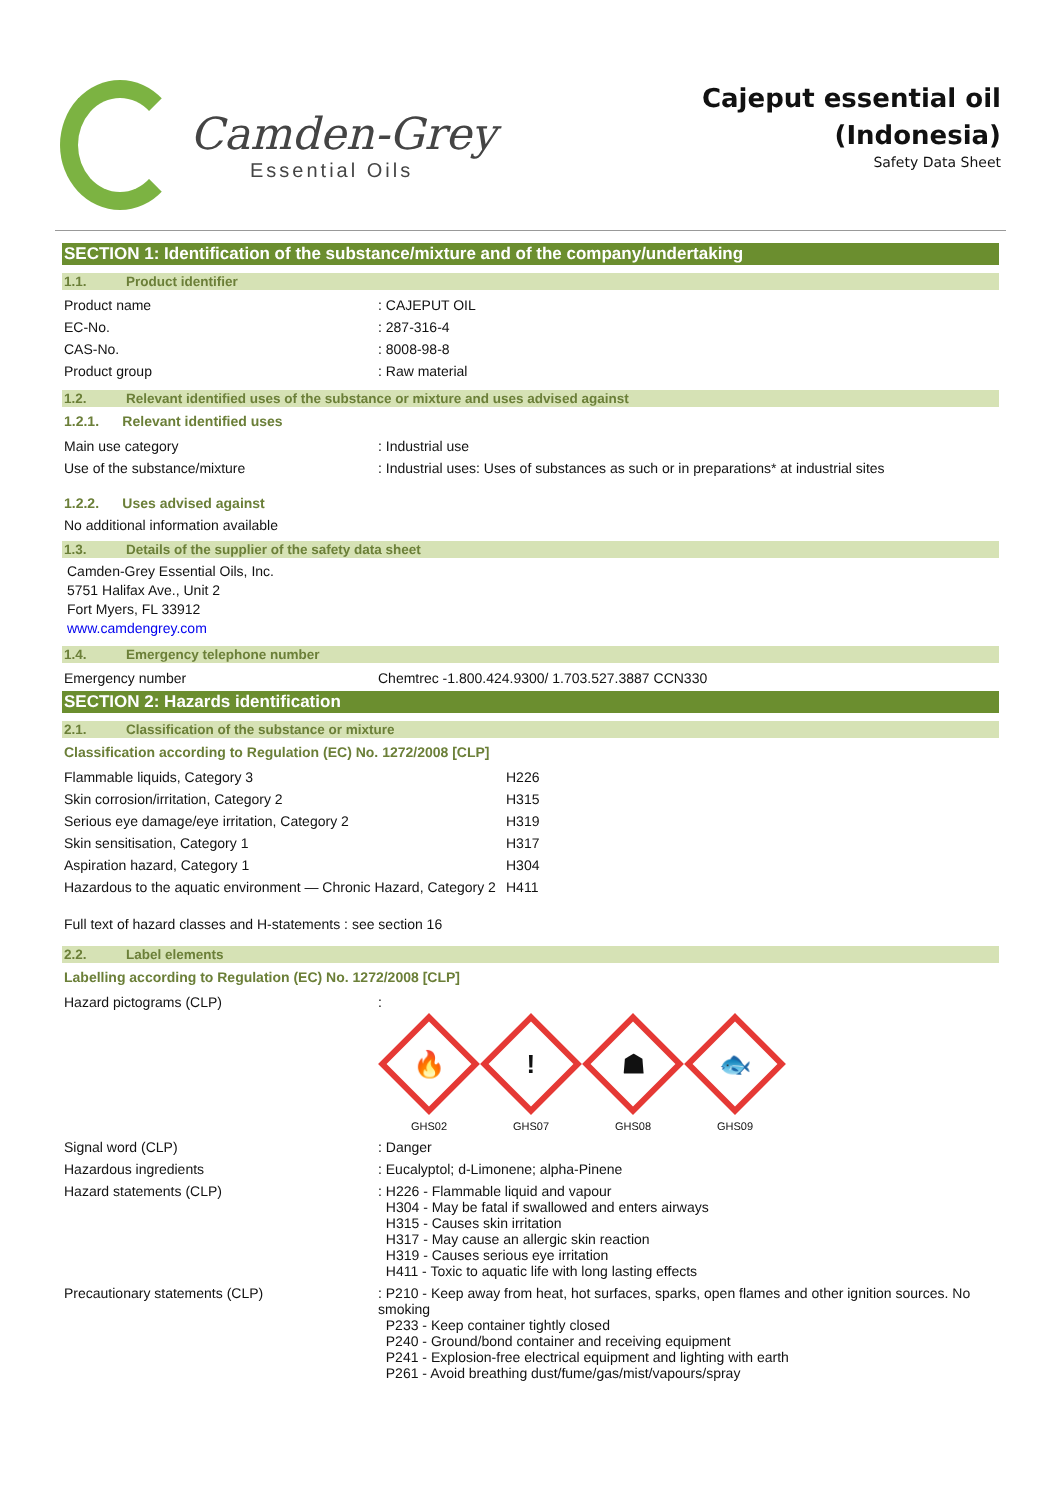Camden-Grey
Essential Oils
Cajeput essential oil
(Indonesia)
Safety Data Sheet
SECTION 1: Identification of the substance/mixture and of the company/undertaking
1.1. Product identifier
| Product name | : CAJEPUT OIL |
| EC-No. | : 287-316-4 |
| CAS-No. | : 8008-98-8 |
| Product group | : Raw material |
1.2. Relevant identified uses of the substance or mixture and uses advised against
1.2.1. Relevant identified uses
| Main use category | : Industrial use |
| Use of the substance/mixture | : Industrial uses: Uses of substances as such or in preparations* at industrial sites |
1.2.2. Uses advised against
No additional information available
1.3. Details of the supplier of the safety data sheet
Camden-Grey Essential Oils, Inc.
5751 Halifax Ave., Unit 2
Fort Myers, FL 33912
www.camdengrey.com
1.4. Emergency telephone number
| Emergency number | Chemtrec -1.800.424.9300/ 1.703.527.3887 CCN330 |
SECTION 2: Hazards identification
2.1. Classification of the substance or mixture
Classification according to Regulation (EC) No. 1272/2008 [CLP]
| Flammable liquids, Category 3 | H226 |
| Skin corrosion/irritation, Category 2 | H315 |
| Serious eye damage/eye irritation, Category 2 | H319 |
| Skin sensitisation, Category 1 | H317 |
| Aspiration hazard, Category 1 | H304 |
| Hazardous to the aquatic environment — Chronic Hazard, Category 2 | H411 |
Full text of hazard classes and H-statements : see section 16
2.2. Label elements
Labelling according to Regulation (EC) No. 1272/2008 [CLP]
| Hazard pictograms (CLP) | : 🔥 GHS02 ! GHS07 ☗ GHS08 🐟 GHS09 |
| Signal word (CLP) | : Danger |
| Hazardous ingredients | : Eucalyptol; d-Limonene; alpha-Pinene |
| Hazard statements (CLP) | : H226 - Flammable liquid and vapour H304 - May be fatal if swallowed and enters airways H315 - Causes skin irritation H317 - May cause an allergic skin reaction H319 - Causes serious eye irritation H411 - Toxic to aquatic life with long lasting effects |
| Precautionary statements (CLP) | : P210 - Keep away from heat, hot surfaces, sparks, open flames and other ignition sources. No smoking P233 - Keep container tightly closed P240 - Ground/bond container and receiving equipment P241 - Explosion-free electrical equipment and lighting with earth P261 - Avoid breathing dust/fume/gas/mist/vapours/spray |